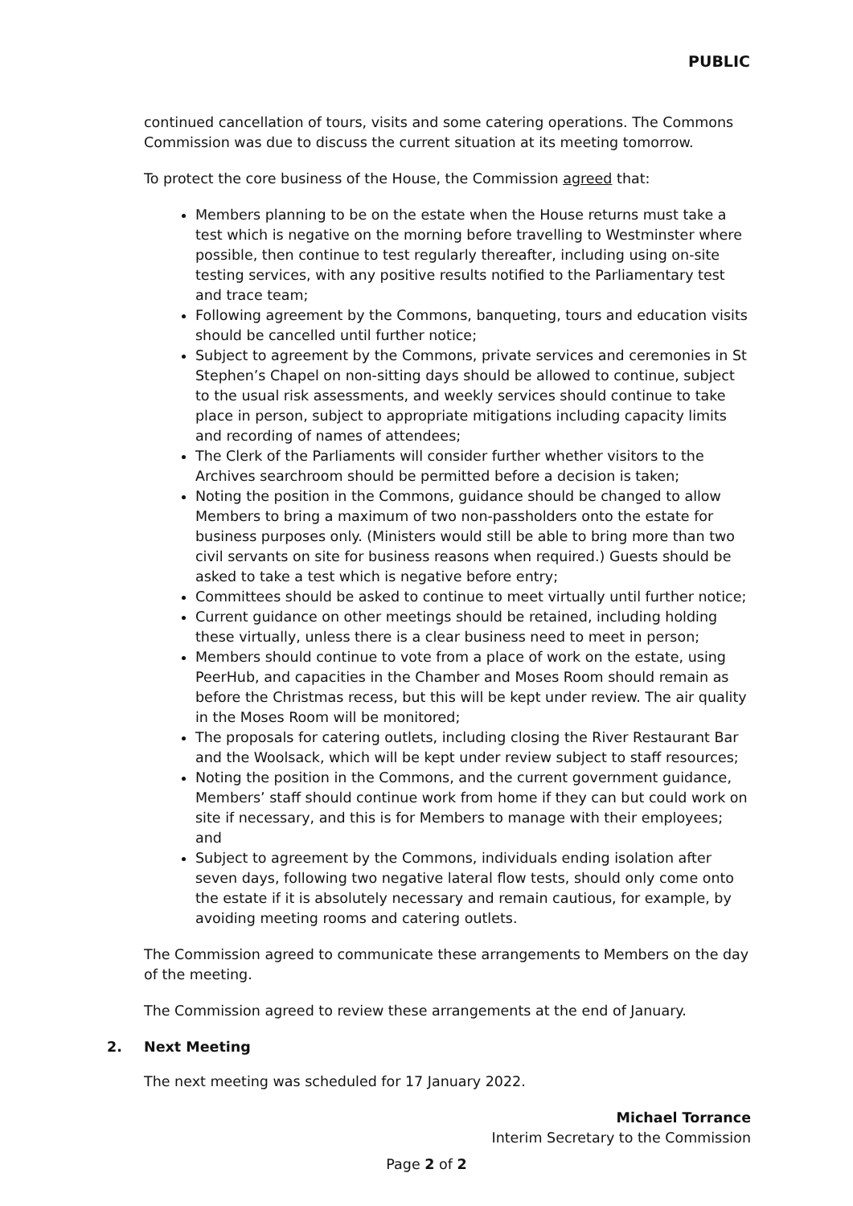PUBLIC
continued cancellation of tours, visits and some catering operations. The Commons Commission was due to discuss the current situation at its meeting tomorrow.
To protect the core business of the House, the Commission agreed that:
Members planning to be on the estate when the House returns must take a test which is negative on the morning before travelling to Westminster where possible, then continue to test regularly thereafter, including using on-site testing services, with any positive results notified to the Parliamentary test and trace team;
Following agreement by the Commons, banqueting, tours and education visits should be cancelled until further notice;
Subject to agreement by the Commons, private services and ceremonies in St Stephen’s Chapel on non-sitting days should be allowed to continue, subject to the usual risk assessments, and weekly services should continue to take place in person, subject to appropriate mitigations including capacity limits and recording of names of attendees;
The Clerk of the Parliaments will consider further whether visitors to the Archives searchroom should be permitted before a decision is taken;
Noting the position in the Commons, guidance should be changed to allow Members to bring a maximum of two non-passholders onto the estate for business purposes only. (Ministers would still be able to bring more than two civil servants on site for business reasons when required.) Guests should be asked to take a test which is negative before entry;
Committees should be asked to continue to meet virtually until further notice;
Current guidance on other meetings should be retained, including holding these virtually, unless there is a clear business need to meet in person;
Members should continue to vote from a place of work on the estate, using PeerHub, and capacities in the Chamber and Moses Room should remain as before the Christmas recess, but this will be kept under review. The air quality in the Moses Room will be monitored;
The proposals for catering outlets, including closing the River Restaurant Bar and the Woolsack, which will be kept under review subject to staff resources;
Noting the position in the Commons, and the current government guidance, Members’ staff should continue work from home if they can but could work on site if necessary, and this is for Members to manage with their employees; and
Subject to agreement by the Commons, individuals ending isolation after seven days, following two negative lateral flow tests, should only come onto the estate if it is absolutely necessary and remain cautious, for example, by avoiding meeting rooms and catering outlets.
The Commission agreed to communicate these arrangements to Members on the day of the meeting.
The Commission agreed to review these arrangements at the end of January.
2. Next Meeting
The next meeting was scheduled for 17 January 2022.
Michael Torrance
Interim Secretary to the Commission
Page 2 of 2